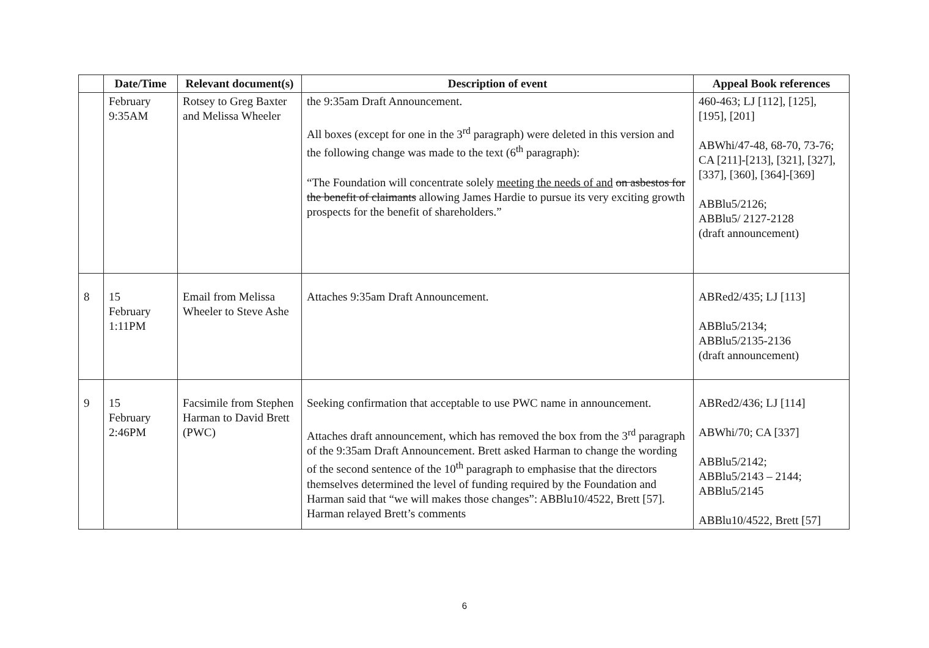| | Date/Time | Relevant document(s) | Description of event | Appeal Book references |
| --- | --- | --- | --- | --- |
| | February 9:35AM | Rotsey to Greg Baxter and Melissa Wheeler | the 9:35am Draft Announcement. All boxes (except for one in the 3<sup>rd</sup> paragraph) were deleted in this version and the following change was made to the text (6<sup>th</sup> paragraph): “The Foundation will concentrate solely meeting the needs of and on asbestos for the benefit of claimants allowing James Hardie to pursue its very exciting growth prospects for the benefit of shareholders.” | 460-463; LJ [112], [125], [195], [201] ABWhi/47-48, 68-70, 73-76; CA [211]-[213], [321], [327], [337], [360], [364]-[369] ABBlu5/2126; ABBlu5/ 2127-2128 (draft announcement) |
| 8 | 15 February 1:11PM | Email from Melissa Wheeler to Steve Ashe | Attaches 9:35am Draft Announcement. | ABRed2/435; LJ [113] ABBlu5/2134; ABBlu5/2135-2136 (draft announcement) |
| 9 | 15 February 2:46PM | Facsimile from Stephen Harman to David Brett (PWC) | Seeking confirmation that acceptable to use PWC name in announcement. Attaches draft announcement, which has removed the box from the 3<sup>rd</sup> paragraph of the 9:35am Draft Announcement. Brett asked Harman to change the wording of the second sentence of the 10<sup>th</sup> paragraph to emphasise that the directors themselves determined the level of funding required by the Foundation and Harman said that “we will makes those changes”: ABBlu10/4522, Brett [57]. Harman relayed Brett’s comments | ABRed2/436; LJ [114] ABWhi/70; CA [337] ABBlu5/2142; ABBlu5/2143 – 2144; ABBlu5/2145 ABBlu10/4522, Brett [57] |
6